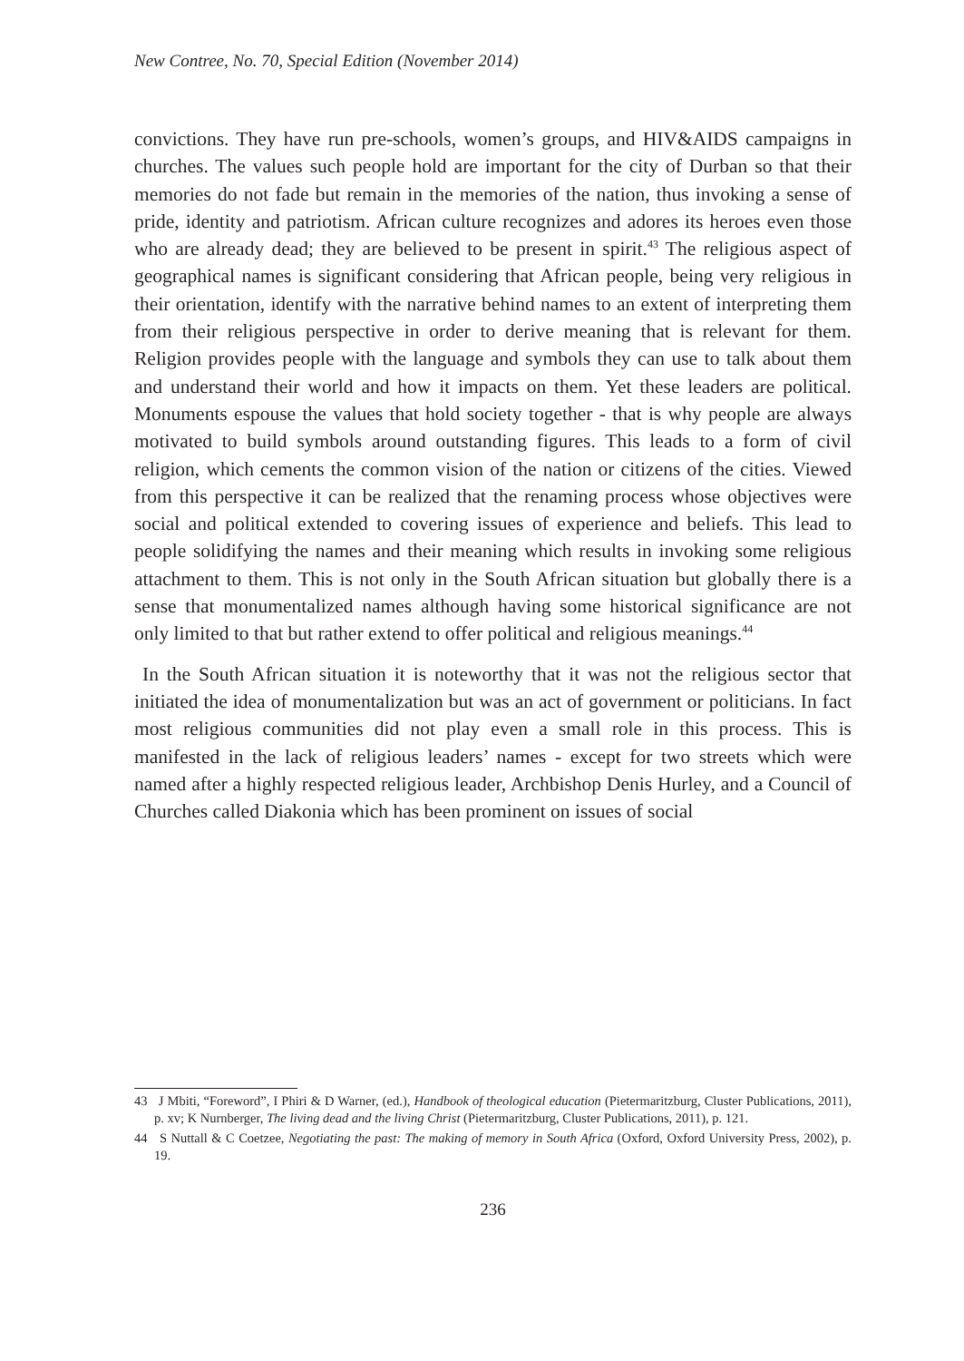New Contree, No. 70, Special Edition (November 2014)
convictions. They have run pre-schools, women’s groups, and HIV&AIDS campaigns in churches. The values such people hold are important for the city of Durban so that their memories do not fade but remain in the memories of the nation, thus invoking a sense of pride, identity and patriotism. African culture recognizes and adores its heroes even those who are already dead; they are believed to be present in spirit.<sup>43</sup> The religious aspect of geographical names is significant considering that African people, being very religious in their orientation, identify with the narrative behind names to an extent of interpreting them from their religious perspective in order to derive meaning that is relevant for them. Religion provides people with the language and symbols they can use to talk about them and understand their world and how it impacts on them. Yet these leaders are political. Monuments espouse the values that hold society together - that is why people are always motivated to build symbols around outstanding figures. This leads to a form of civil religion, which cements the common vision of the nation or citizens of the cities. Viewed from this perspective it can be realized that the renaming process whose objectives were social and political extended to covering issues of experience and beliefs. This lead to people solidifying the names and their meaning which results in invoking some religious attachment to them. This is not only in the South African situation but globally there is a sense that monumentalized names although having some historical significance are not only limited to that but rather extend to offer political and religious meanings.<sup>44</sup>
In the South African situation it is noteworthy that it was not the religious sector that initiated the idea of monumentalization but was an act of government or politicians. In fact most religious communities did not play even a small role in this process. This is manifested in the lack of religious leaders’ names - except for two streets which were named after a highly respected religious leader, Archbishop Denis Hurley, and a Council of Churches called Diakonia which has been prominent on issues of social
43 J Mbiti, “Foreword”, I Phiri & D Warner, (ed.), Handbook of theological education (Pietermaritzburg, Cluster Publications, 2011), p. xv; K Nurnberger, The living dead and the living Christ (Pietermaritzburg, Cluster Publications, 2011), p. 121.
44 S Nuttall & C Coetzee, Negotiating the past: The making of memory in South Africa (Oxford, Oxford University Press, 2002), p. 19.
236